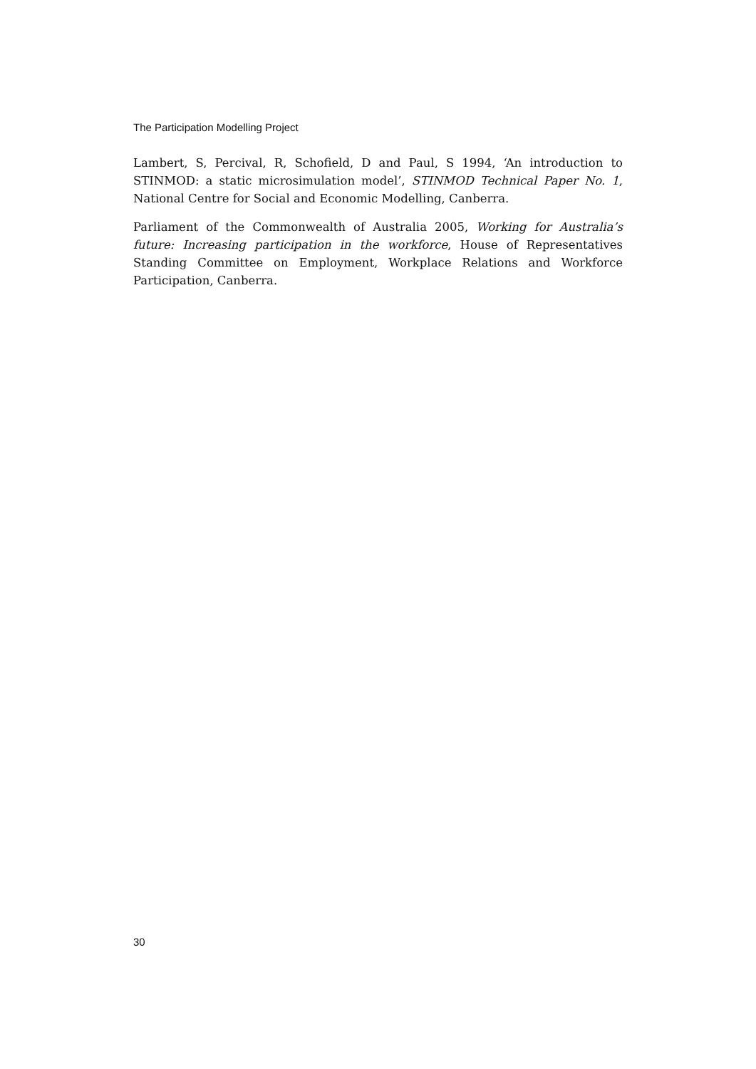The Participation Modelling Project
Lambert, S, Percival, R, Schofield, D and Paul, S 1994, ‘An introduction to STINMOD: a static microsimulation model’, STINMOD Technical Paper No. 1, National Centre for Social and Economic Modelling, Canberra.
Parliament of the Commonwealth of Australia 2005, Working for Australia’s future: Increasing participation in the workforce, House of Representatives Standing Committee on Employment, Workplace Relations and Workforce Participation, Canberra.
30